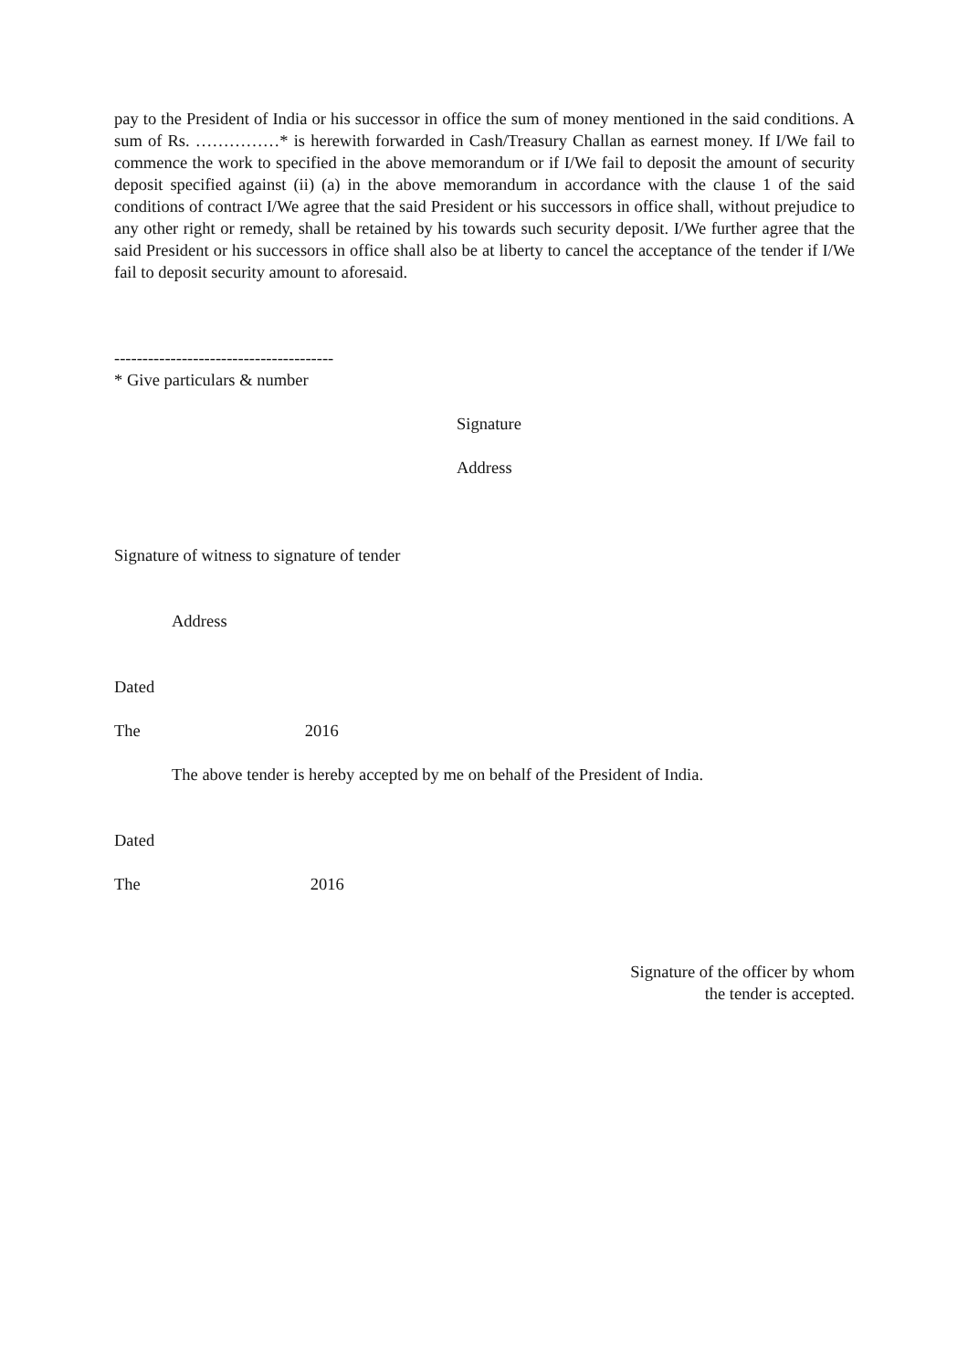pay to the President of India or his successor in office the sum of money mentioned in the said conditions. A sum of Rs. ……………* is herewith forwarded in Cash/Treasury Challan as earnest money. If I/We fail to commence the work to specified in the above memorandum or if I/We fail to deposit the amount of security deposit specified against (ii) (a) in the above memorandum in accordance with the clause 1 of the said conditions of contract I/We agree that the said President or his successors in office shall, without prejudice to any other right or remedy, shall be retained by his towards such security deposit. I/We further agree that the said President or his successors in office shall also be at liberty to cancel the acceptance of the tender if I/We fail to deposit security amount to aforesaid.
---------------------------------------
* Give particulars & number
Signature
Address
Signature of witness to signature of tender
Address
Dated
The 2016
The above tender is hereby accepted by me on behalf of the President of India.
Dated
The 2016
Signature of the officer by whom
the tender is accepted.